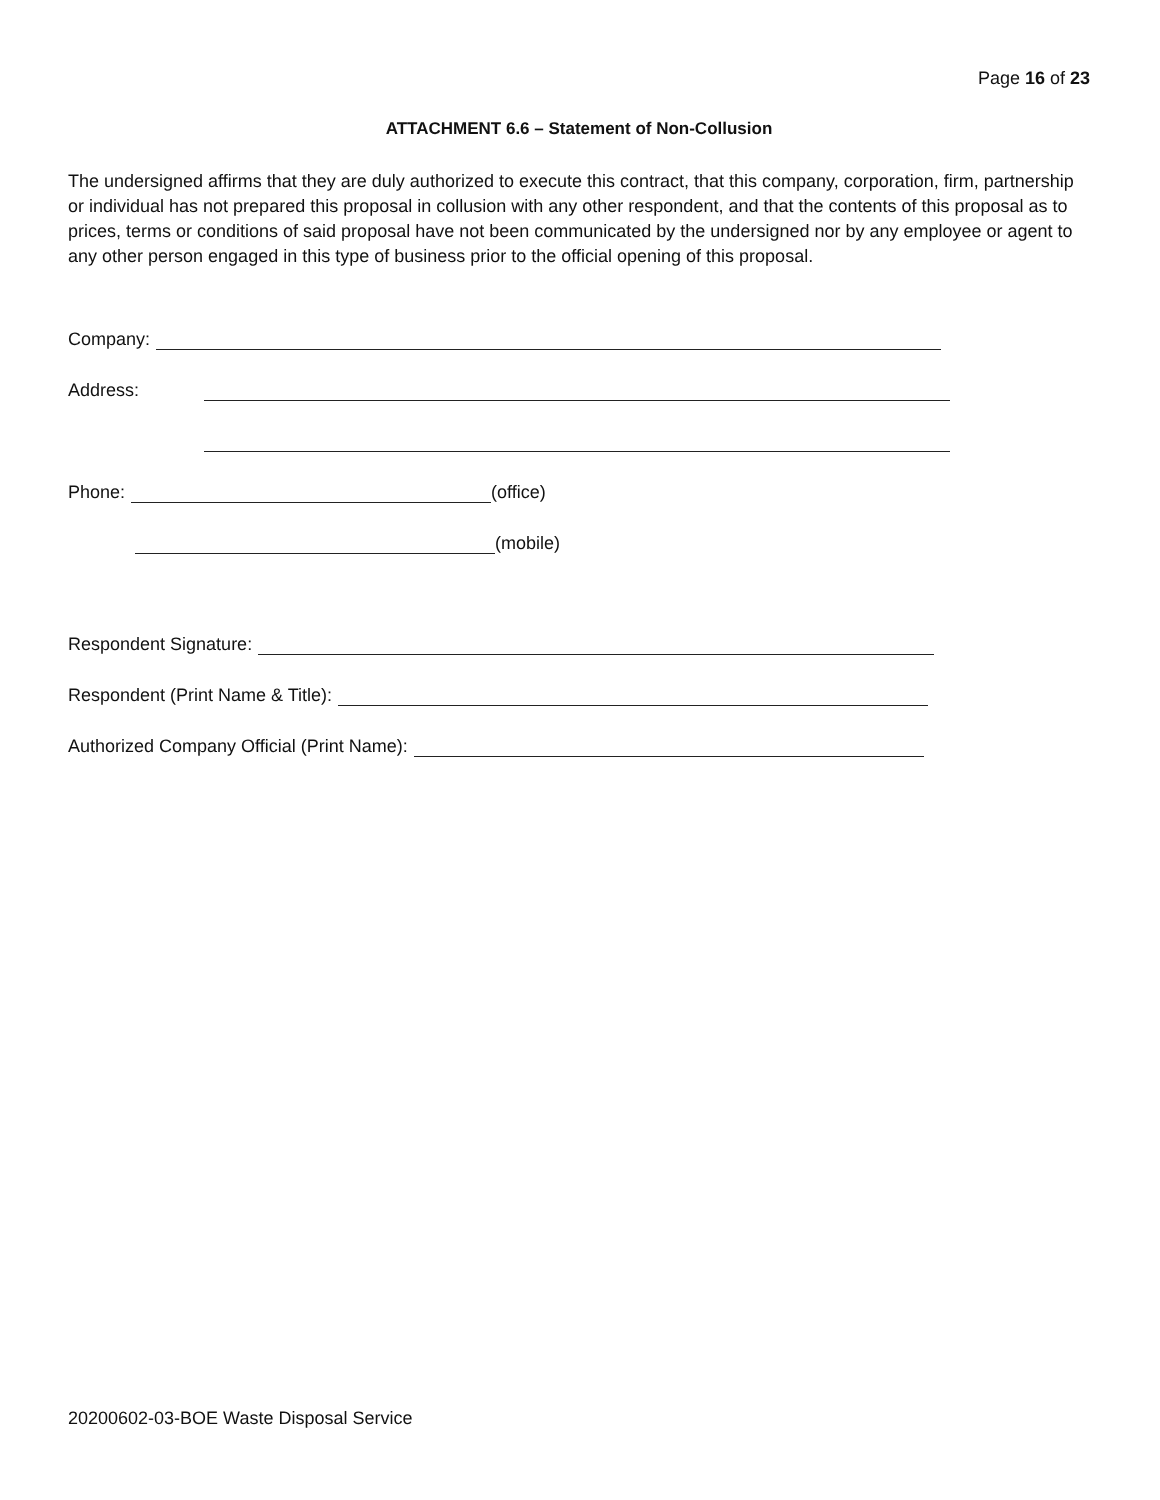Page 16 of 23
ATTACHMENT 6.6 – Statement of Non-Collusion
The undersigned affirms that they are duly authorized to execute this contract, that this company, corporation, firm, partnership or individual has not prepared this proposal in collusion with any other respondent, and that the contents of this proposal as to prices, terms or conditions of said proposal have not been communicated by the undersigned nor by any employee or agent to any other person engaged in this type of business prior to the official opening of this proposal.
Company:
Address:
Phone: (office)
(mobile)
Respondent Signature:
Respondent (Print Name & Title):
Authorized Company Official (Print Name):
20200602-03-BOE Waste Disposal Service